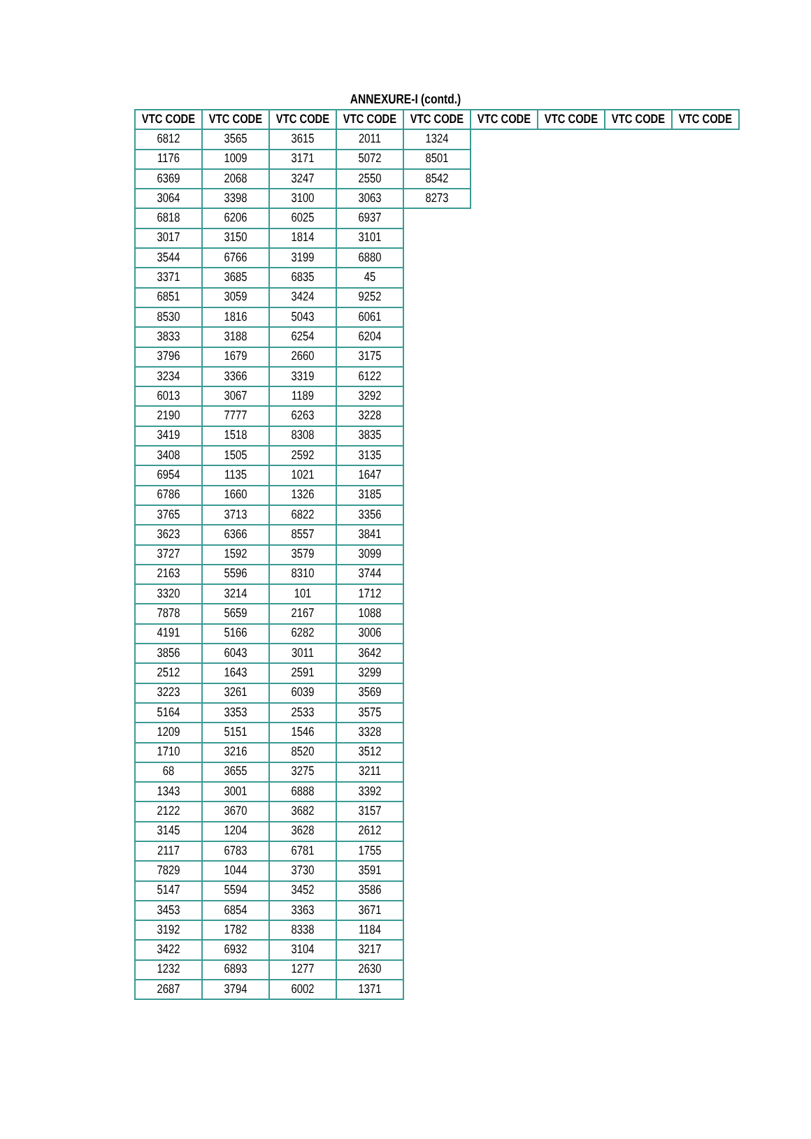ANNEXURE-I (contd.)
| VTC CODE | VTC CODE | VTC CODE | VTC CODE | VTC CODE | VTC CODE | VTC CODE | VTC CODE | VTC CODE |
| --- | --- | --- | --- | --- | --- | --- | --- | --- |
| 6812 | 3565 | 3615 | 2011 | 1324 | | | | |
| 1176 | 1009 | 3171 | 5072 | 8501 | | | | |
| 6369 | 2068 | 3247 | 2550 | 8542 | | | | |
| 3064 | 3398 | 3100 | 3063 | 8273 | | | | |
| 6818 | 6206 | 6025 | 6937 | | | | | |
| 3017 | 3150 | 1814 | 3101 | | | | | |
| 3544 | 6766 | 3199 | 6880 | | | | | |
| 3371 | 3685 | 6835 | 45 | | | | | |
| 6851 | 3059 | 3424 | 9252 | | | | | |
| 8530 | 1816 | 5043 | 6061 | | | | | |
| 3833 | 3188 | 6254 | 6204 | | | | | |
| 3796 | 1679 | 2660 | 3175 | | | | | |
| 3234 | 3366 | 3319 | 6122 | | | | | |
| 6013 | 3067 | 1189 | 3292 | | | | | |
| 2190 | 7777 | 6263 | 3228 | | | | | |
| 3419 | 1518 | 8308 | 3835 | | | | | |
| 3408 | 1505 | 2592 | 3135 | | | | | |
| 6954 | 1135 | 1021 | 1647 | | | | | |
| 6786 | 1660 | 1326 | 3185 | | | | | |
| 3765 | 3713 | 6822 | 3356 | | | | | |
| 3623 | 6366 | 8557 | 3841 | | | | | |
| 3727 | 1592 | 3579 | 3099 | | | | | |
| 2163 | 5596 | 8310 | 3744 | | | | | |
| 3320 | 3214 | 101 | 1712 | | | | | |
| 7878 | 5659 | 2167 | 1088 | | | | | |
| 4191 | 5166 | 6282 | 3006 | | | | | |
| 3856 | 6043 | 3011 | 3642 | | | | | |
| 2512 | 1643 | 2591 | 3299 | | | | | |
| 3223 | 3261 | 6039 | 3569 | | | | | |
| 5164 | 3353 | 2533 | 3575 | | | | | |
| 1209 | 5151 | 1546 | 3328 | | | | | |
| 1710 | 3216 | 8520 | 3512 | | | | | |
| 68 | 3655 | 3275 | 3211 | | | | | |
| 1343 | 3001 | 6888 | 3392 | | | | | |
| 2122 | 3670 | 3682 | 3157 | | | | | |
| 3145 | 1204 | 3628 | 2612 | | | | | |
| 2117 | 6783 | 6781 | 1755 | | | | | |
| 7829 | 1044 | 3730 | 3591 | | | | | |
| 5147 | 5594 | 3452 | 3586 | | | | | |
| 3453 | 6854 | 3363 | 3671 | | | | | |
| 3192 | 1782 | 8338 | 1184 | | | | | |
| 3422 | 6932 | 3104 | 3217 | | | | | |
| 1232 | 6893 | 1277 | 2630 | | | | | |
| 2687 | 3794 | 6002 | 1371 | | | | | |